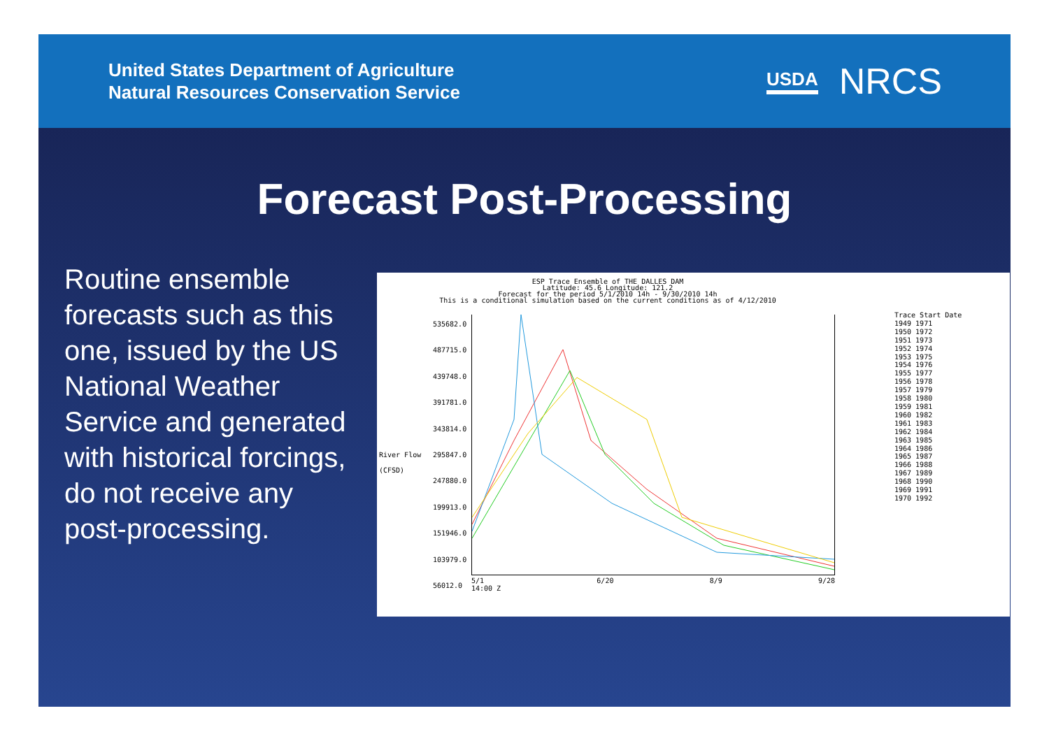United States Department of Agriculture
Natural Resources Conservation Service
USDA NRCS
Forecast Post-Processing
Routine ensemble forecasts such as this one, issued by the US National Weather Service and generated with historical forcings, do not receive any post-processing.
ESP Trace Ensemble of THE DALLES DAM
Latitude: 45.6 Longitude: 121.2
Forecast for the period 5/1/2010 14h - 9/30/2010 14h
This is a conditional simulation based on the current conditions as of 4/12/2010
535682.0
487715.0
439748.0
391781.0
343814.0
295847.0
247880.0
199913.0
151946.0
103979.0
56012.0
River Flow
(CFSD)
5/1
14:00 Z 6/20 8/9 9/28
Trace Start Date
1949 1971
1950 1972
1951 1973
1952 1974
1953 1975
1954 1976
1955 1977
1956 1978
1957 1979
1958 1980
1959 1981
1960 1982
1961 1983
1962 1984
1963 1985
1964 1986
1965 1987
1966 1988
1967 1989
1968 1990
1969 1991
1970 1992